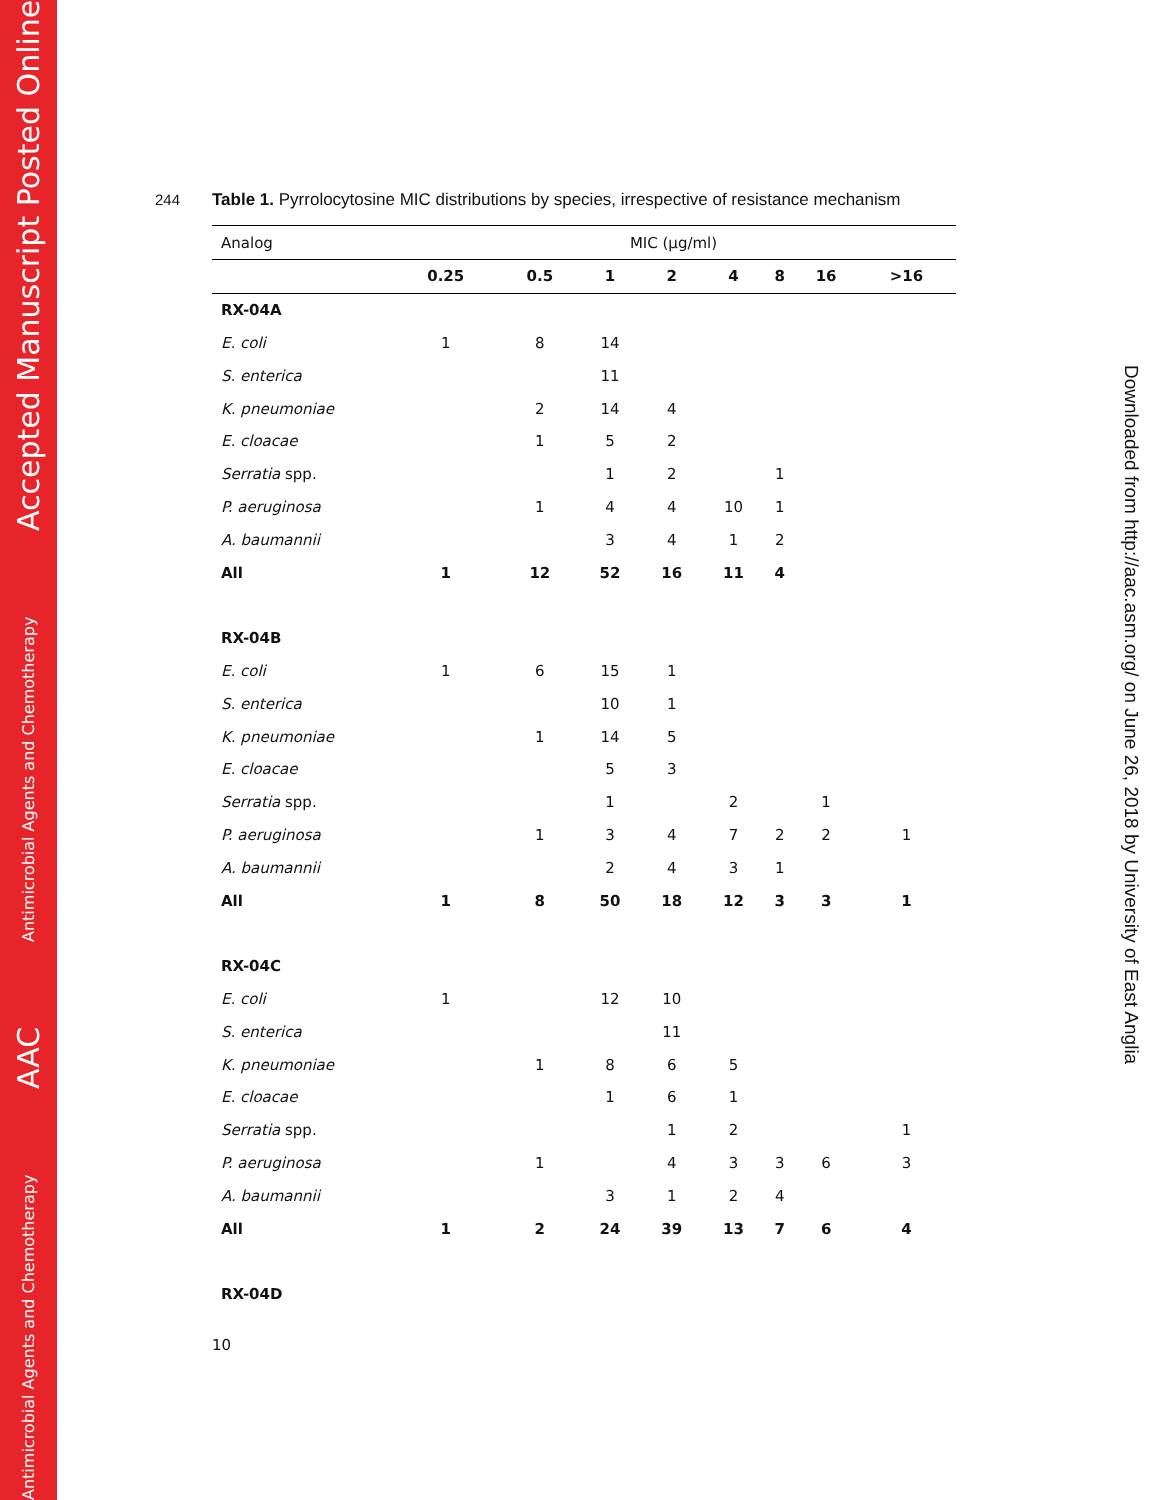Antimicrobial Agents and Chemotherapy AAC Antimicrobial Agents and Chemotherapy Accepted Manuscript Posted Online
Downloaded from http://aac.asm.org/ on June 26, 2018 by University of East Anglia
244 Table 1. Pyrrolocytosine MIC distributions by species, irrespective of resistance mechanism
| Analog | MIC (µg/ml) | | | | | | | |
| --- | --- | --- | --- | --- | --- | --- | --- | --- |
| | 0.25 | 0.5 | 1 | 2 | 4 | 8 | 16 | >16 |
| RX-04A | | | | | | | | |
| E. coli | 1 | 8 | 14 | | | | | |
| S. enterica | | | 11 | | | | | |
| K. pneumoniae | | 2 | 14 | 4 | | | | |
| E. cloacae | | 1 | 5 | 2 | | | | |
| Serratia spp. | | | 1 | 2 | | 1 | | |
| P. aeruginosa | | 1 | 4 | 4 | 10 | 1 | | |
| A. baumannii | | | 3 | 4 | 1 | 2 | | |
| All | 1 | 12 | 52 | 16 | 11 | 4 | | |
| RX-04B | | | | | | | | |
| E. coli | 1 | 6 | 15 | 1 | | | | |
| S. enterica | | | 10 | 1 | | | | |
| K. pneumoniae | | 1 | 14 | 5 | | | | |
| E. cloacae | | | 5 | 3 | | | | |
| Serratia spp. | | | 1 | | 2 | | 1 | |
| P. aeruginosa | | 1 | 3 | 4 | 7 | 2 | 2 | 1 |
| A. baumannii | | | 2 | 4 | 3 | 1 | | |
| All | 1 | 8 | 50 | 18 | 12 | 3 | 3 | 1 |
| RX-04C | | | | | | | | |
| E. coli | 1 | | 12 | 10 | | | | |
| S. enterica | | | | 11 | | | | |
| K. pneumoniae | | 1 | 8 | 6 | 5 | | | |
| E. cloacae | | | 1 | 6 | 1 | | | |
| Serratia spp. | | | | 1 | 2 | | | 1 |
| P. aeruginosa | | 1 | | 4 | 3 | 3 | 6 | 3 |
| A. baumannii | | | 3 | 1 | 2 | 4 | | |
| All | 1 | 2 | 24 | 39 | 13 | 7 | 6 | 4 |
| RX-04D | | | | | | | | |
10